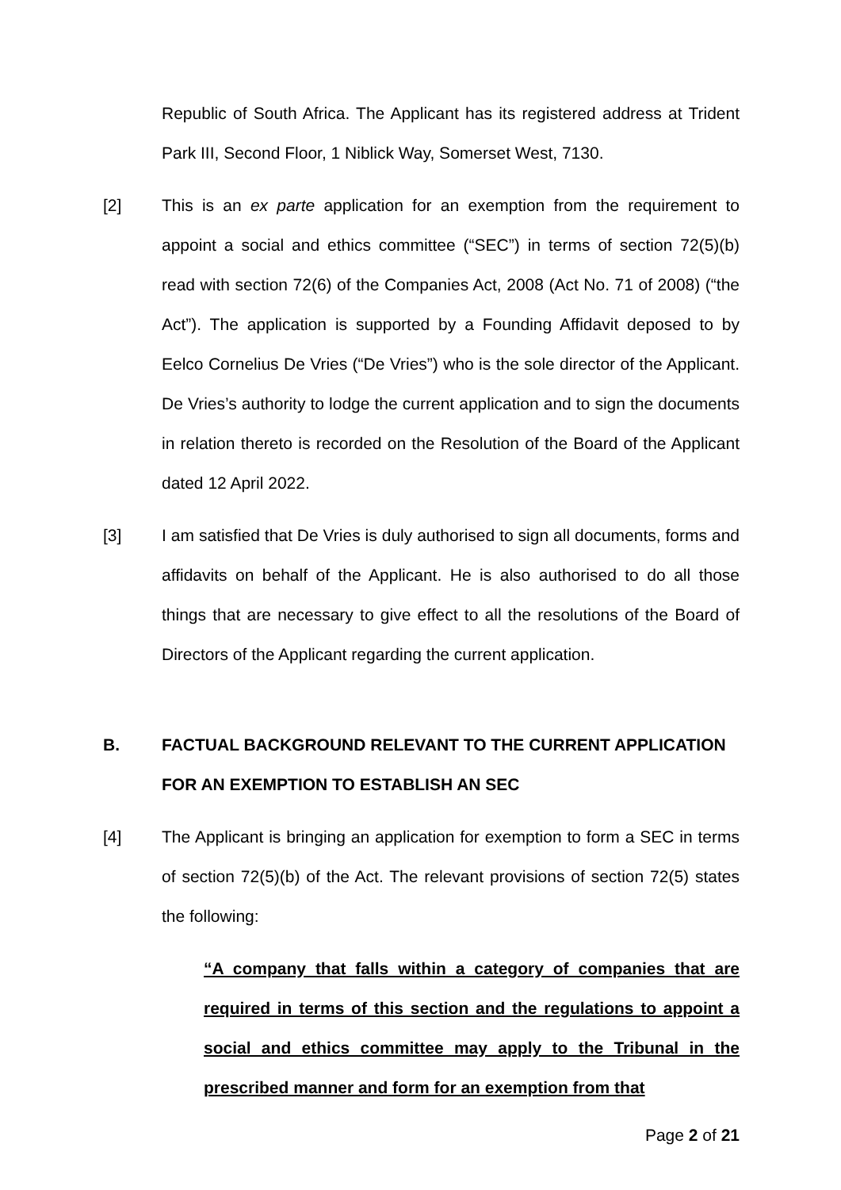Republic of South Africa. The Applicant has its registered address at Trident Park III, Second Floor, 1 Niblick Way, Somerset West, 7130.
[2] This is an ex parte application for an exemption from the requirement to appoint a social and ethics committee (“SEC”) in terms of section 72(5)(b) read with section 72(6) of the Companies Act, 2008 (Act No. 71 of 2008) (“the Act”). The application is supported by a Founding Affidavit deposed to by Eelco Cornelius De Vries (“De Vries”) who is the sole director of the Applicant. De Vries’s authority to lodge the current application and to sign the documents in relation thereto is recorded on the Resolution of the Board of the Applicant dated 12 April 2022.
[3] I am satisfied that De Vries is duly authorised to sign all documents, forms and affidavits on behalf of the Applicant. He is also authorised to do all those things that are necessary to give effect to all the resolutions of the Board of Directors of the Applicant regarding the current application.
B. FACTUAL BACKGROUND RELEVANT TO THE CURRENT APPLICATION FOR AN EXEMPTION TO ESTABLISH AN SEC
[4] The Applicant is bringing an application for exemption to form a SEC in terms of section 72(5)(b) of the Act. The relevant provisions of section 72(5) states the following:
“A company that falls within a category of companies that are required in terms of this section and the regulations to appoint a social and ethics committee may apply to the Tribunal in the prescribed manner and form for an exemption from that
Page 2 of 21